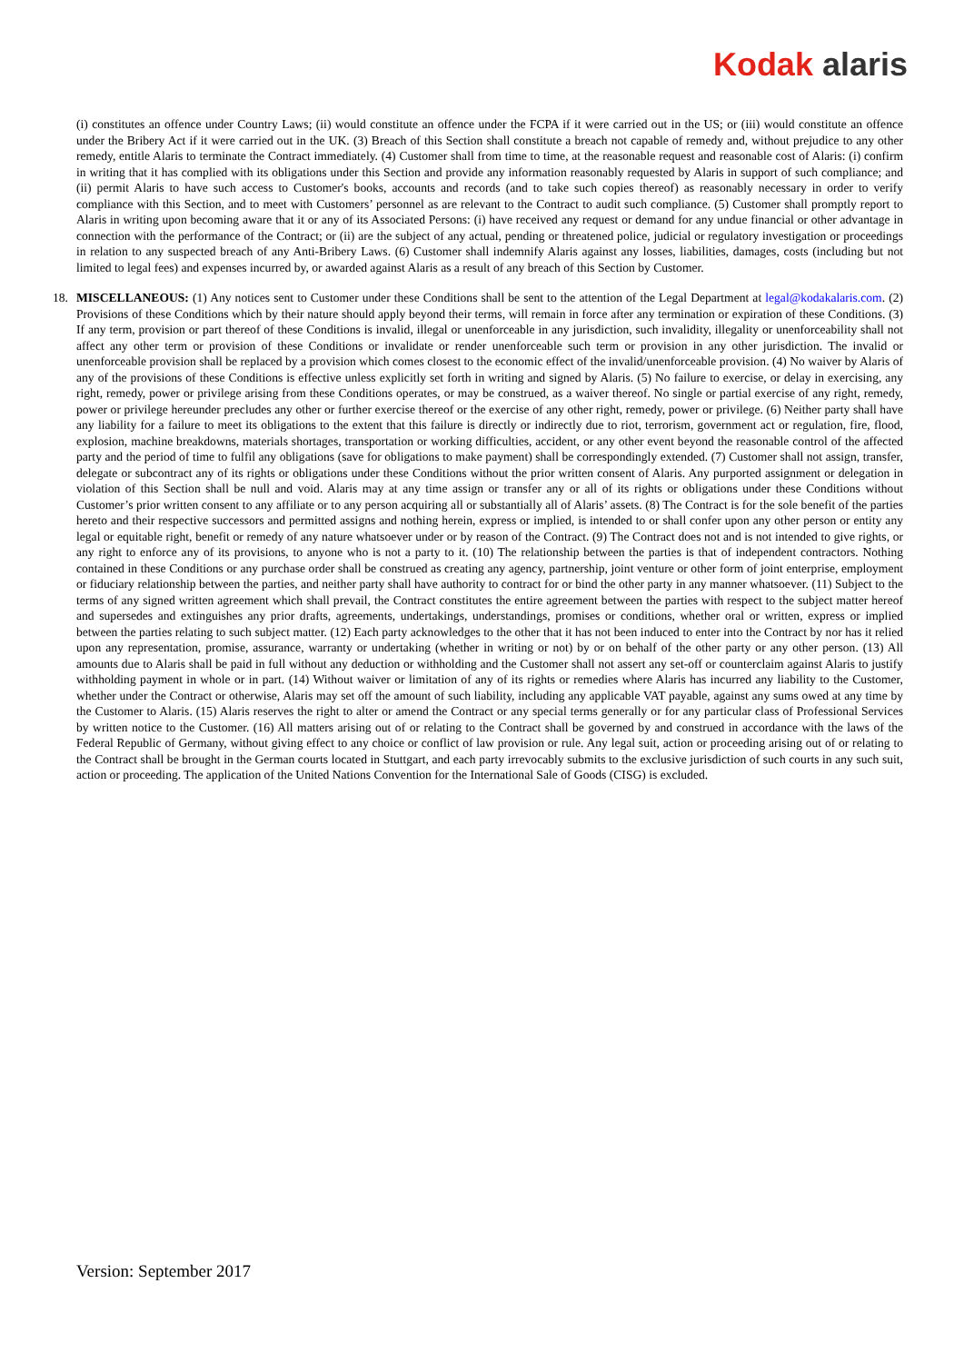Kodak alaris
(i) constitutes an offence under Country Laws; (ii) would constitute an offence under the FCPA if it were carried out in the US; or (iii) would constitute an offence under the Bribery Act if it were carried out in the UK. (3) Breach of this Section shall constitute a breach not capable of remedy and, without prejudice to any other remedy, entitle Alaris to terminate the Contract immediately. (4) Customer shall from time to time, at the reasonable request and reasonable cost of Alaris: (i) confirm in writing that it has complied with its obligations under this Section and provide any information reasonably requested by Alaris in support of such compliance; and (ii) permit Alaris to have such access to Customer's books, accounts and records (and to take such copies thereof) as reasonably necessary in order to verify compliance with this Section, and to meet with Customers’ personnel as are relevant to the Contract to audit such compliance. (5) Customer shall promptly report to Alaris in writing upon becoming aware that it or any of its Associated Persons: (i) have received any request or demand for any undue financial or other advantage in connection with the performance of the Contract; or (ii) are the subject of any actual, pending or threatened police, judicial or regulatory investigation or proceedings in relation to any suspected breach of any Anti-Bribery Laws. (6) Customer shall indemnify Alaris against any losses, liabilities, damages, costs (including but not limited to legal fees) and expenses incurred by, or awarded against Alaris as a result of any breach of this Section by Customer.
18. MISCELLANEOUS: (1) Any notices sent to Customer under these Conditions shall be sent to the attention of the Legal Department at legal@kodakalaris.com. (2) Provisions of these Conditions which by their nature should apply beyond their terms, will remain in force after any termination or expiration of these Conditions. (3) If any term, provision or part thereof of these Conditions is invalid, illegal or unenforceable in any jurisdiction, such invalidity, illegality or unenforceability shall not affect any other term or provision of these Conditions or invalidate or render unenforceable such term or provision in any other jurisdiction. The invalid or unenforceable provision shall be replaced by a provision which comes closest to the economic effect of the invalid/unenforceable provision. (4) No waiver by Alaris of any of the provisions of these Conditions is effective unless explicitly set forth in writing and signed by Alaris. (5) No failure to exercise, or delay in exercising, any right, remedy, power or privilege arising from these Conditions operates, or may be construed, as a waiver thereof. No single or partial exercise of any right, remedy, power or privilege hereunder precludes any other or further exercise thereof or the exercise of any other right, remedy, power or privilege. (6) Neither party shall have any liability for a failure to meet its obligations to the extent that this failure is directly or indirectly due to riot, terrorism, government act or regulation, fire, flood, explosion, machine breakdowns, materials shortages, transportation or working difficulties, accident, or any other event beyond the reasonable control of the affected party and the period of time to fulfil any obligations (save for obligations to make payment) shall be correspondingly extended. (7) Customer shall not assign, transfer, delegate or subcontract any of its rights or obligations under these Conditions without the prior written consent of Alaris. Any purported assignment or delegation in violation of this Section shall be null and void. Alaris may at any time assign or transfer any or all of its rights or obligations under these Conditions without Customer’s prior written consent to any affiliate or to any person acquiring all or substantially all of Alaris’ assets. (8) The Contract is for the sole benefit of the parties hereto and their respective successors and permitted assigns and nothing herein, express or implied, is intended to or shall confer upon any other person or entity any legal or equitable right, benefit or remedy of any nature whatsoever under or by reason of the Contract. (9) The Contract does not and is not intended to give rights, or any right to enforce any of its provisions, to anyone who is not a party to it. (10) The relationship between the parties is that of independent contractors. Nothing contained in these Conditions or any purchase order shall be construed as creating any agency, partnership, joint venture or other form of joint enterprise, employment or fiduciary relationship between the parties, and neither party shall have authority to contract for or bind the other party in any manner whatsoever. (11) Subject to the terms of any signed written agreement which shall prevail, the Contract constitutes the entire agreement between the parties with respect to the subject matter hereof and supersedes and extinguishes any prior drafts, agreements, undertakings, understandings, promises or conditions, whether oral or written, express or implied between the parties relating to such subject matter. (12) Each party acknowledges to the other that it has not been induced to enter into the Contract by nor has it relied upon any representation, promise, assurance, warranty or undertaking (whether in writing or not) by or on behalf of the other party or any other person. (13) All amounts due to Alaris shall be paid in full without any deduction or withholding and the Customer shall not assert any set-off or counterclaim against Alaris to justify withholding payment in whole or in part. (14) Without waiver or limitation of any of its rights or remedies where Alaris has incurred any liability to the Customer, whether under the Contract or otherwise, Alaris may set off the amount of such liability, including any applicable VAT payable, against any sums owed at any time by the Customer to Alaris. (15) Alaris reserves the right to alter or amend the Contract or any special terms generally or for any particular class of Professional Services by written notice to the Customer. (16) All matters arising out of or relating to the Contract shall be governed by and construed in accordance with the laws of the Federal Republic of Germany, without giving effect to any choice or conflict of law provision or rule. Any legal suit, action or proceeding arising out of or relating to the Contract shall be brought in the German courts located in Stuttgart, and each party irrevocably submits to the exclusive jurisdiction of such courts in any such suit, action or proceeding. The application of the United Nations Convention for the International Sale of Goods (CISG) is excluded.
Version: September 2017